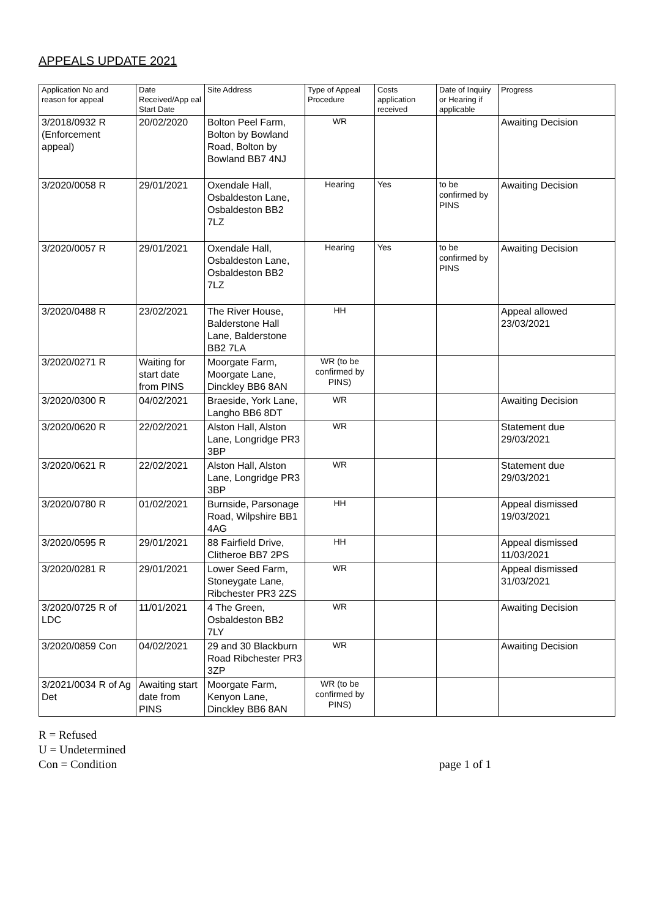APPEALS UPDATE 2021
| Application No and reason for appeal | Date Received/App eal Start Date | Site Address | Type of Appeal Procedure | Costs application received | Date of Inquiry or Hearing if applicable | Progress |
| --- | --- | --- | --- | --- | --- | --- |
| 3/2018/0932 R (Enforcement appeal) | 20/02/2020 | Bolton Peel Farm, Bolton by Bowland Road, Bolton by Bowland BB7 4NJ | WR | | | Awaiting Decision |
| 3/2020/0058 R | 29/01/2021 | Oxendale Hall, Osbaldeston Lane, Osbaldeston BB2 7LZ | Hearing | Yes | to be confirmed by PINS | Awaiting Decision |
| 3/2020/0057 R | 29/01/2021 | Oxendale Hall, Osbaldeston Lane, Osbaldeston BB2 7LZ | Hearing | Yes | to be confirmed by PINS | Awaiting Decision |
| 3/2020/0488 R | 23/02/2021 | The River House, Balderstone Hall Lane, Balderstone BB2 7LA | HH | | | Appeal allowed 23/03/2021 |
| 3/2020/0271 R | Waiting for start date from PINS | Moorgate Farm, Moorgate Lane, Dinckley BB6 8AN | WR (to be confirmed by PINS) | | | |
| 3/2020/0300 R | 04/02/2021 | Braeside, York Lane, Langho BB6 8DT | WR | | | Awaiting Decision |
| 3/2020/0620 R | 22/02/2021 | Alston Hall, Alston Lane, Longridge PR3 3BP | WR | | | Statement due 29/03/2021 |
| 3/2020/0621 R | 22/02/2021 | Alston Hall, Alston Lane, Longridge PR3 3BP | WR | | | Statement due 29/03/2021 |
| 3/2020/0780 R | 01/02/2021 | Burnside, Parsonage Road, Wilpshire BB1 4AG | HH | | | Appeal dismissed 19/03/2021 |
| 3/2020/0595 R | 29/01/2021 | 88 Fairfield Drive, Clitheroe BB7 2PS | HH | | | Appeal dismissed 11/03/2021 |
| 3/2020/0281 R | 29/01/2021 | Lower Seed Farm, Stoneygate Lane, Ribchester PR3 2ZS | WR | | | Appeal dismissed 31/03/2021 |
| 3/2020/0725 R of LDC | 11/01/2021 | 4 The Green, Osbaldeston BB2 7LY | WR | | | Awaiting Decision |
| 3/2020/0859 Con | 04/02/2021 | 29 and 30 Blackburn Road Ribchester PR3 3ZP | WR | | | Awaiting Decision |
| 3/2021/0034 R of Ag Det | Awaiting start date from PINS | Moorgate Farm, Kenyon Lane, Dinckley BB6 8AN | WR (to be confirmed by PINS) | | | |
R = Refused
U = Undetermined
Con = Condition page 1 of 1